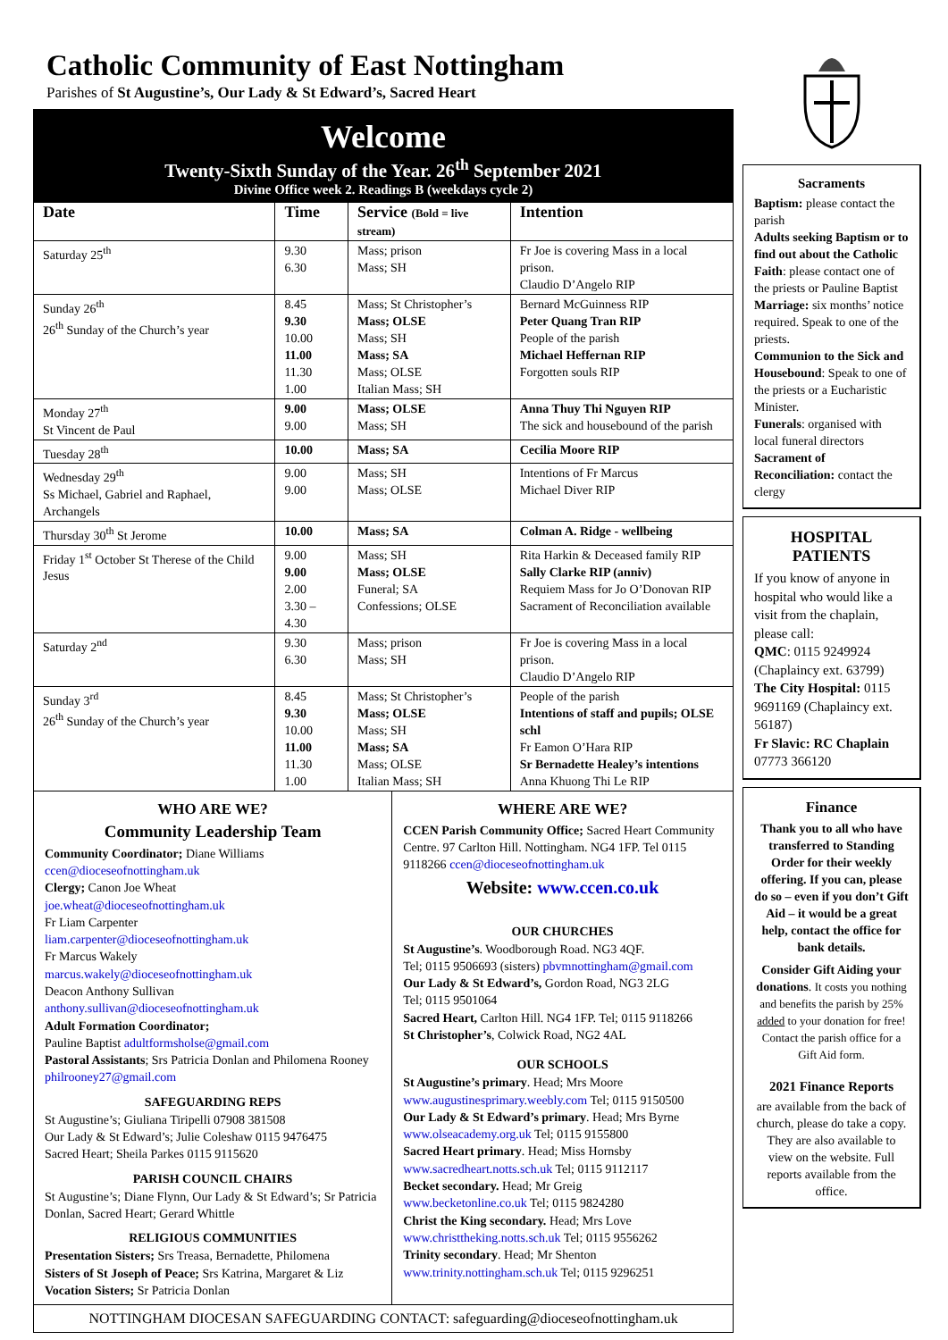Catholic Community of East Nottingham
Parishes of St Augustine’s, Our Lady & St Edward’s, Sacred Heart
Welcome
Twenty-Sixth Sunday of the Year. 26<sup>th</sup> September 2021
Divine Office week 2. Readings B (weekdays cycle 2)
| Date | Time | Service (Bold = live stream) | Intention |
| --- | --- | --- | --- |
| Saturday 25<sup>th</sup> | 9.30 6.30 | Mass; prison Mass; SH | Fr Joe is covering Mass in a local prison. Claudio D’Angelo RIP |
| Sunday 26<sup>th</sup> 26<sup>th</sup> Sunday of the Church’s year | 8.45 9.30 10.00 11.00 11.30 1.00 | Mass; St Christopher’s Mass; OLSE Mass; SH Mass; SA Mass; OLSE Italian Mass; SH | Bernard McGuinness RIP Peter Quang Tran RIP People of the parish Michael Heffernan RIP Forgotten souls RIP |
| Monday 27<sup>th</sup> St Vincent de Paul | 9.00 9.00 | Mass; OLSE Mass; SH | Anna Thuy Thi Nguyen RIP The sick and housebound of the parish |
| Tuesday 28<sup>th</sup> | 10.00 | Mass; SA | Cecilia Moore RIP |
| Wednesday 29<sup>th</sup> Ss Michael, Gabriel and Raphael, Archangels | 9.00 9.00 | Mass; SH Mass; OLSE | Intentions of Fr Marcus Michael Diver RIP |
| Thursday 30<sup>th</sup> St Jerome | 10.00 | Mass; SA | Colman A. Ridge - wellbeing |
| Friday 1<sup>st</sup> October St Therese of the Child Jesus | 9.00 9.00 2.00 3.30 – 4.30 | Mass; SH Mass; OLSE Funeral; SA Confessions; OLSE | Rita Harkin & Deceased family RIP Sally Clarke RIP (anniv) Requiem Mass for Jo O’Donovan RIP Sacrament of Reconciliation available |
| Saturday 2<sup>nd</sup> | 9.30 6.30 | Mass; prison Mass; SH | Fr Joe is covering Mass in a local prison. Claudio D’Angelo RIP |
| Sunday 3<sup>rd</sup> 26<sup>th</sup> Sunday of the Church’s year | 8.45 9.30 10.00 11.00 11.30 1.00 | Mass; St Christopher’s Mass; OLSE Mass; SH Mass; SA Mass; OLSE Italian Mass; SH | People of the parish Intentions of staff and pupils; OLSE schl Fr Eamon O’Hara RIP Sr Bernadette Healey’s intentions Anna Khuong Thi Le RIP |
WHO ARE WE?
Community Leadership Team
Community Coordinator; Diane Williams
ccen@dioceseofnottingham.uk
Clergy; Canon Joe Wheat
joe.wheat@dioceseofnottingham.uk
Fr Liam Carpenter
liam.carpenter@dioceseofnottingham.uk
Fr Marcus Wakely
marcus.wakely@dioceseofnottingham.uk
Deacon Anthony Sullivan
anthony.sullivan@dioceseofnottingham.uk
Adult Formation Coordinator;
Pauline Baptist adultformsholse@gmail.com
Pastoral Assistants; Srs Patricia Donlan and Philomena Rooney philrooney27@gmail.com
SAFEGUARDING REPS
St Augustine’s; Giuliana Tiripelli 07908 381508
Our Lady & St Edward’s; Julie Coleshaw 0115 9476475
Sacred Heart; Sheila Parkes 0115 9115620
PARISH COUNCIL CHAIRS
St Augustine’s; Diane Flynn, Our Lady & St Edward’s; Sr Patricia Donlan, Sacred Heart; Gerard Whittle
RELIGIOUS COMMUNITIES
Presentation Sisters; Srs Treasa, Bernadette, Philomena
Sisters of St Joseph of Peace; Srs Katrina, Margaret & Liz
Vocation Sisters; Sr Patricia Donlan
WHERE ARE WE?
CCEN Parish Community Office; Sacred Heart Community Centre. 97 Carlton Hill. Nottingham. NG4 1FP. Tel 0115 9118266 ccen@dioceseofnottingham.uk
Website: www.ccen.co.uk
OUR CHURCHES
St Augustine’s. Woodborough Road. NG3 4QF.
Tel; 0115 9506693 (sisters) pbvmnottingham@gmail.com
Our Lady & St Edward’s, Gordon Road, NG3 2LG
Tel; 0115 9501064
Sacred Heart, Carlton Hill. NG4 1FP. Tel; 0115 9118266
St Christopher’s, Colwick Road, NG2 4AL
OUR SCHOOLS
St Augustine’s primary. Head; Mrs Moore
www.augustinesprimary.weebly.com Tel; 0115 9150500
Our Lady & St Edward’s primary. Head; Mrs Byrne
www.olseacademy.org.uk Tel; 0115 9155800
Sacred Heart primary. Head; Miss Hornsby
www.sacredheart.notts.sch.uk Tel; 0115 9112117
Becket secondary. Head; Mr Greig
www.becketonline.co.uk Tel; 0115 9824280
Christ the King secondary. Head; Mrs Love
www.christtheking.notts.sch.uk Tel; 0115 9556262
Trinity secondary. Head; Mr Shenton
www.trinity.nottingham.sch.uk Tel; 0115 9296251
NOTTINGHAM DIOCESAN SAFEGUARDING CONTACT: safeguarding@dioceseofnottingham.uk
Sacraments
Baptism: please contact the parish
Adults seeking Baptism or to find out about the Catholic Faith: please contact one of the priests or Pauline Baptist
Marriage: six months’ notice required. Speak to one of the priests.
Communion to the Sick and Housebound: Speak to one of the priests or a Eucharistic Minister.
Funerals: organised with local funeral directors
Sacrament of Reconciliation: contact the clergy
HOSPITAL PATIENTS
If you know of anyone in hospital who would like a visit from the chaplain, please call:
QMC: 0115 9249924 (Chaplaincy ext. 63799)
The City Hospital: 0115 9691169 (Chaplaincy ext. 56187)
Fr Slavic: RC Chaplain 07773 366120
Finance
Thank you to all who have transferred to Standing Order for their weekly offering. If you can, please do so – even if you don’t Gift Aid – it would be a great help, contact the office for bank details.
Consider Gift Aiding your donations. It costs you nothing and benefits the parish by 25% added to your donation for free! Contact the parish office for a Gift Aid form.
2021 Finance Reports
are available from the back of church, please do take a copy. They are also available to view on the website. Full reports available from the office.